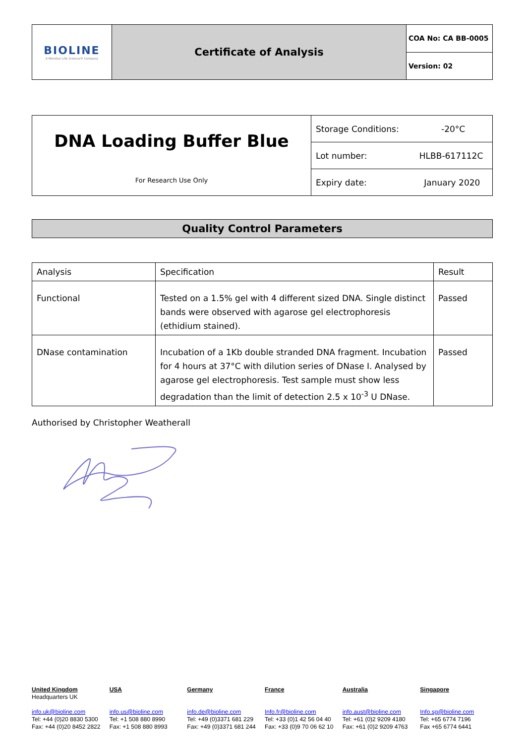| BIOLINE A Meridian Life Science® Company | Certificate of Analysis | COA No: CA BB-0005 |
| | | Version: 02 |
| DNA Loading Buffer Blue For Research Use Only | Storage Conditions: -20°C |
| | Lot number: HLBB-617112C |
| | Expiry date: January 2020 |
Quality Control Parameters
| Analysis | Specification | Result |
| --- | --- | --- |
| Functional | Tested on a 1.5% gel with 4 different sized DNA. Single distinct bands were observed with agarose gel electrophoresis (ethidium stained). | Passed |
| DNase contamination | Incubation of a 1Kb double stranded DNA fragment. Incubation for 4 hours at 37°C with dilution series of DNase I. Analysed by agarose gel electrophoresis. Test sample must show less degradation than the limit of detection 2.5 x 10<sup>-3</sup> U DNase. | Passed |
Authorised by Christopher Weatherall
United Kingdom
Headquarters UK
info.uk@bioline.com
Tel: +44 (0)20 8830 5300
Fax: +44 (0)20 8452 2822
USA
info.us@bioline.com
Tel: +1 508 880 8990
Fax: +1 508 880 8993
Germany
info.de@bioline.com
Tel: +49 (0)3371 681 229
Fax: +49 (0)3371 681 244
France
Info.fr@bioline.com
Tel: +33 (0)1 42 56 04 40
Fax: +33 (0)9 70 06 62 10
Australia
info.aust@bioline.com
Tel: +61 (0)2 9209 4180
Fax: +61 (0)2 9209 4763
Singapore
Info.sg@bioline.com
Tel: +65 6774 7196
Fax +65 6774 6441